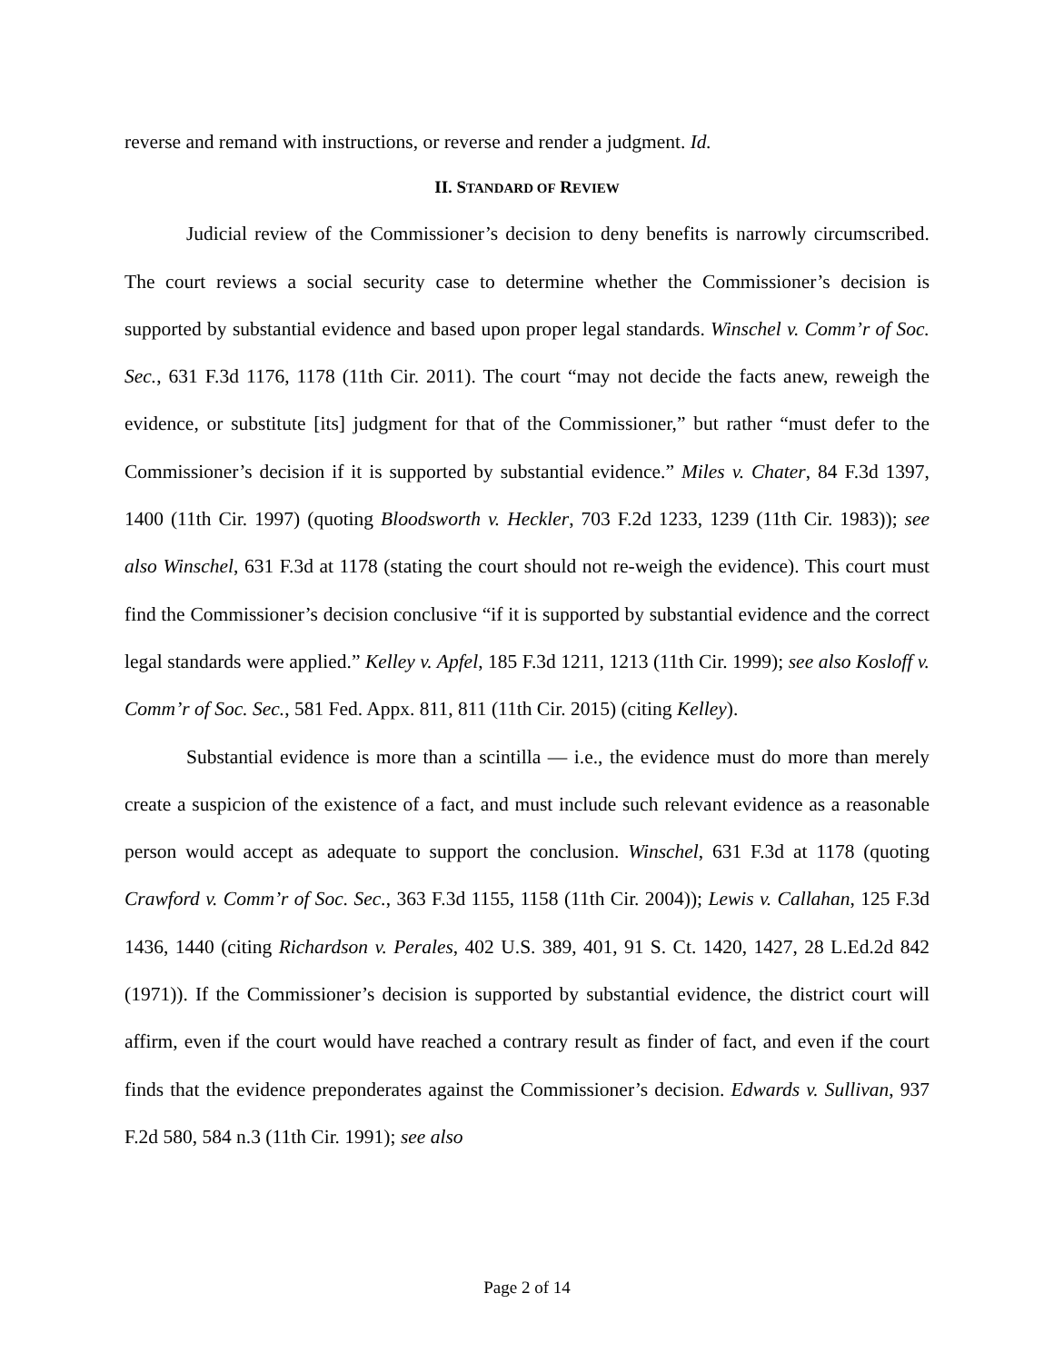reverse and remand with instructions, or reverse and render a judgment. Id.
II. STANDARD OF REVIEW
Judicial review of the Commissioner’s decision to deny benefits is narrowly circumscribed. The court reviews a social security case to determine whether the Commissioner’s decision is supported by substantial evidence and based upon proper legal standards. Winschel v. Comm’r of Soc. Sec., 631 F.3d 1176, 1178 (11th Cir. 2011). The court “may not decide the facts anew, reweigh the evidence, or substitute [its] judgment for that of the Commissioner,” but rather “must defer to the Commissioner’s decision if it is supported by substantial evidence.” Miles v. Chater, 84 F.3d 1397, 1400 (11th Cir. 1997) (quoting Bloodsworth v. Heckler, 703 F.2d 1233, 1239 (11th Cir. 1983)); see also Winschel, 631 F.3d at 1178 (stating the court should not re-weigh the evidence). This court must find the Commissioner’s decision conclusive “if it is supported by substantial evidence and the correct legal standards were applied.” Kelley v. Apfel, 185 F.3d 1211, 1213 (11th Cir. 1999); see also Kosloff v. Comm’r of Soc. Sec., 581 Fed. Appx. 811, 811 (11th Cir. 2015) (citing Kelley).
Substantial evidence is more than a scintilla — i.e., the evidence must do more than merely create a suspicion of the existence of a fact, and must include such relevant evidence as a reasonable person would accept as adequate to support the conclusion. Winschel, 631 F.3d at 1178 (quoting Crawford v. Comm’r of Soc. Sec., 363 F.3d 1155, 1158 (11th Cir. 2004)); Lewis v. Callahan, 125 F.3d 1436, 1440 (citing Richardson v. Perales, 402 U.S. 389, 401, 91 S. Ct. 1420, 1427, 28 L.Ed.2d 842 (1971)). If the Commissioner’s decision is supported by substantial evidence, the district court will affirm, even if the court would have reached a contrary result as finder of fact, and even if the court finds that the evidence preponderates against the Commissioner’s decision. Edwards v. Sullivan, 937 F.2d 580, 584 n.3 (11th Cir. 1991); see also
Page 2 of 14